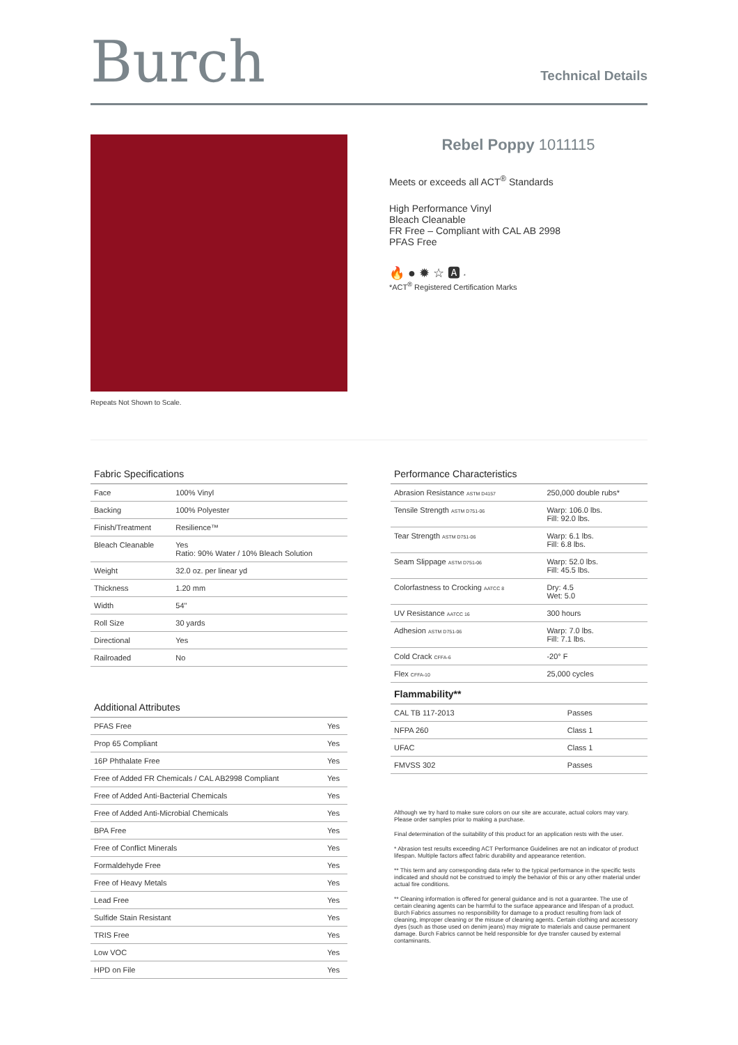Burch
Technical Details
Repeats Not Shown to Scale.
Rebel Poppy 1011115
Meets or exceeds all ACT<sup>®</sup> Standards
High Performance Vinyl
Bleach Cleanable
FR Free – Compliant with CAL AB 2998
PFAS Free
🔥 ● ✹ ☆ 🅰 *
*ACT<sup>®</sup> Registered Certification Marks
Fabric Specifications
| Face | 100% Vinyl |
| Backing | 100% Polyester |
| Finish/Treatment | Resilience™ |
| Bleach Cleanable | Yes Ratio: 90% Water / 10% Bleach Solution |
| Weight | 32.0 oz. per linear yd |
| Thickness | 1.20 mm |
| Width | 54" |
| Roll Size | 30 yards |
| Directional | Yes |
| Railroaded | No |
Additional Attributes
| PFAS Free | Yes |
| Prop 65 Compliant | Yes |
| 16P Phthalate Free | Yes |
| Free of Added FR Chemicals / CAL AB2998 Compliant | Yes |
| Free of Added Anti-Bacterial Chemicals | Yes |
| Free of Added Anti-Microbial Chemicals | Yes |
| BPA Free | Yes |
| Free of Conflict Minerals | Yes |
| Formaldehyde Free | Yes |
| Free of Heavy Metals | Yes |
| Lead Free | Yes |
| Sulfide Stain Resistant | Yes |
| TRIS Free | Yes |
| Low VOC | Yes |
| HPD on File | Yes |
Performance Characteristics
| Abrasion Resistance ASTM D4157 | 250,000 double rubs* |
| Tensile Strength ASTM D751-06 | Warp: 106.0 lbs. Fill: 92.0 lbs. |
| Tear Strength ASTM D751-06 | Warp: 6.1 lbs. Fill: 6.8 lbs. |
| Seam Slippage ASTM D751-06 | Warp: 52.0 lbs. Fill: 45.5 lbs. |
| Colorfastness to Crocking AATCC 8 | Dry: 4.5 Wet: 5.0 |
| UV Resistance AATCC 16 | 300 hours |
| Adhesion ASTM D751-06 | Warp: 7.0 lbs. Fill: 7.1 lbs. |
| Cold Crack CFFA-6 | -20° F |
| Flex CFFA-10 | 25,000 cycles |
Flammability**
| CAL TB 117-2013 | Passes |
| NFPA 260 | Class 1 |
| UFAC | Class 1 |
| FMVSS 302 | Passes |
Although we try hard to make sure colors on our site are accurate, actual colors may vary. Please order samples prior to making a purchase.
Final determination of the suitability of this product for an application rests with the user.
* Abrasion test results exceeding ACT Performance Guidelines are not an indicator of product lifespan. Multiple factors affect fabric durability and appearance retention.
** This term and any corresponding data refer to the typical performance in the specific tests indicated and should not be construed to imply the behavior of this or any other material under actual fire conditions.
** Cleaning information is offered for general guidance and is not a guarantee. The use of certain cleaning agents can be harmful to the surface appearance and lifespan of a product. Burch Fabrics assumes no responsibility for damage to a product resulting from lack of cleaning, improper cleaning or the misuse of cleaning agents. Certain clothing and accessory dyes (such as those used on denim jeans) may migrate to materials and cause permanent damage. Burch Fabrics cannot be held responsible for dye transfer caused by external contaminants.